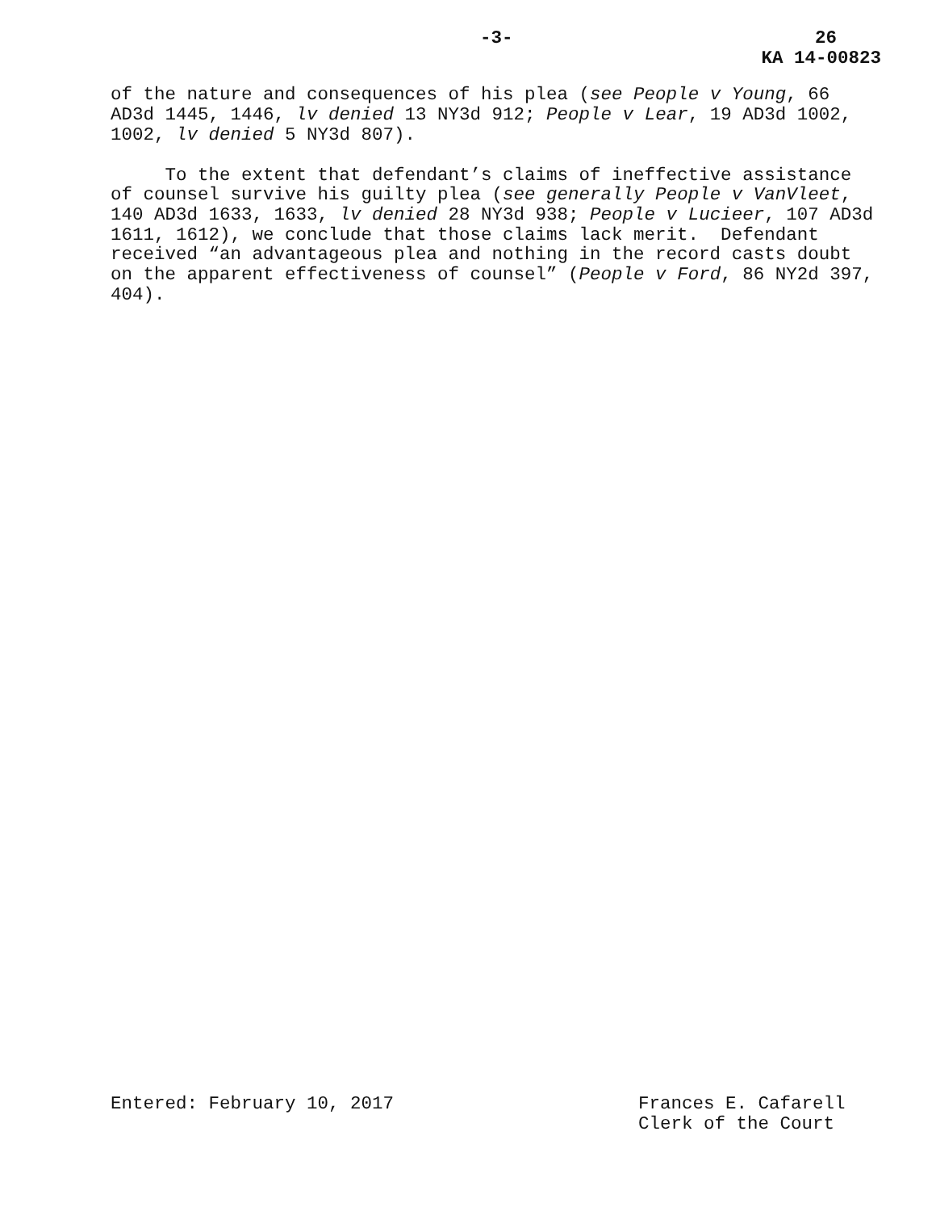-3- 26
KA 14-00823
of the nature and consequences of his plea (see People v Young, 66 AD3d 1445, 1446, lv denied 13 NY3d 912; People v Lear, 19 AD3d 1002, 1002, lv denied 5 NY3d 807).
To the extent that defendant’s claims of ineffective assistance of counsel survive his guilty plea (see generally People v VanVleet, 140 AD3d 1633, 1633, lv denied 28 NY3d 938; People v Lucieer, 107 AD3d 1611, 1612), we conclude that those claims lack merit. Defendant received “an advantageous plea and nothing in the record casts doubt on the apparent effectiveness of counsel” (People v Ford, 86 NY2d 397, 404).
Entered: February 10, 2017 Frances E. Cafarell
Clerk of the Court